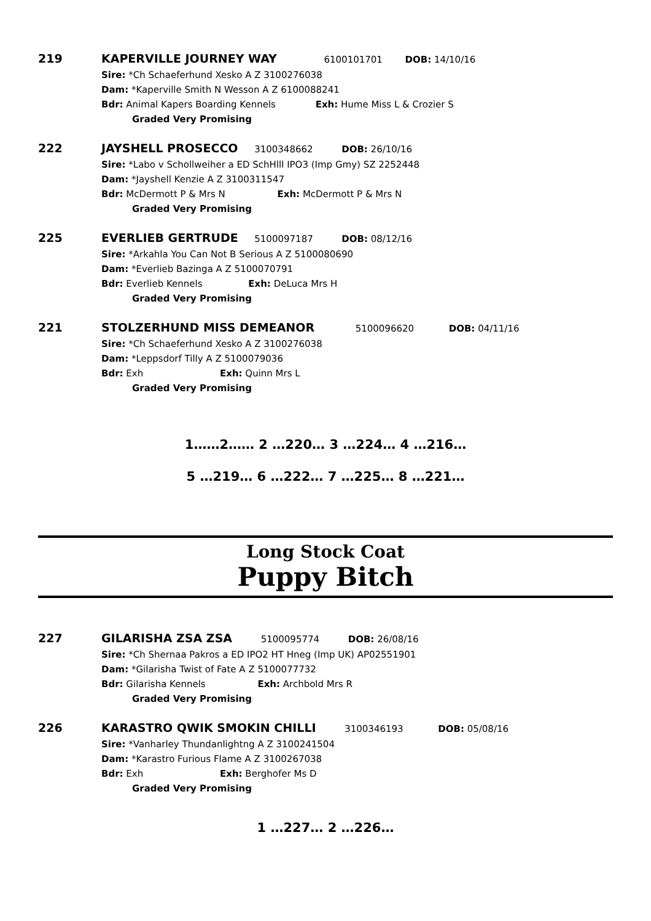219
KAPERVILLE JOURNEY WAY 6100101701 DOB: 14/10/16
Sire: *Ch Schaeferhund Xesko A Z 3100276038
Dam: *Kaperville Smith N Wesson A Z 6100088241
Bdr: Animal Kapers Boarding Kennels Exh: Hume Miss L & Crozier S
Graded Very Promising
222
JAYSHELL PROSECCO 3100348662 DOB: 26/10/16
Sire: *Labo v Schollweiher a ED SchHlll IPO3 (Imp Gmy) SZ 2252448
Dam: *Jayshell Kenzie A Z 3100311547
Bdr: McDermott P & Mrs N Exh: McDermott P & Mrs N
Graded Very Promising
225
EVERLIEB GERTRUDE 5100097187 DOB: 08/12/16
Sire: *Arkahla You Can Not B Serious A Z 5100080690
Dam: *Everlieb Bazinga A Z 5100070791
Bdr: Everlieb Kennels Exh: DeLuca Mrs H
Graded Very Promising
221
STOLZERHUND MISS DEMEANOR 5100096620 DOB: 04/11/16
Sire: *Ch Schaeferhund Xesko A Z 3100276038
Dam: *Leppsdorf Tilly A Z 5100079036
Bdr: Exh Exh: Quinn Mrs L
Graded Very Promising
1……2…… 2 …220… 3 …224… 4 …216…
5 …219… 6 …222… 7 …225… 8 …221…
Long Stock Coat
Puppy Bitch
227
GILARISHA ZSA ZSA 5100095774 DOB: 26/08/16
Sire: *Ch Shernaa Pakros a ED IPO2 HT Hneg (Imp UK) AP02551901
Dam: *Gilarisha Twist of Fate A Z 5100077732
Bdr: Gilarisha Kennels Exh: Archbold Mrs R
Graded Very Promising
226
KARASTRO QWIK SMOKIN CHILLI 3100346193 DOB: 05/08/16
Sire: *Vanharley Thundanlightng A Z 3100241504
Dam: *Karastro Furious Flame A Z 3100267038
Bdr: Exh Exh: Berghofer Ms D
Graded Very Promising
1 …227… 2 …226…